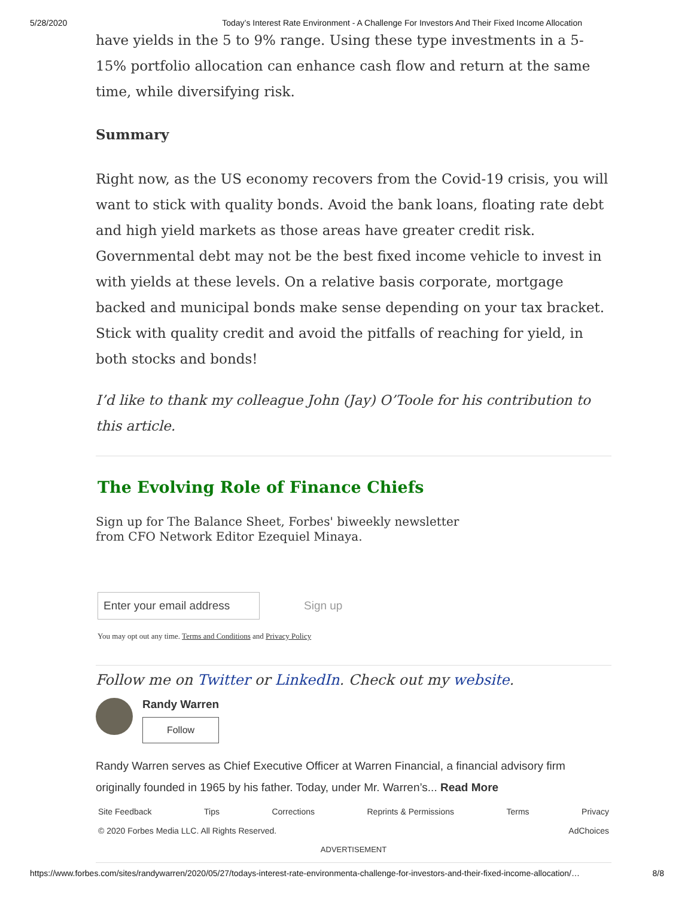5/28/2020 Today’s Interest Rate Environment - A Challenge For Investors And Their Fixed Income Allocation
have yields in the 5 to 9% range. Using these type investments in a 5-15% portfolio allocation can enhance cash flow and return at the same time, while diversifying risk.
Summary
Right now, as the US economy recovers from the Covid-19 crisis, you will want to stick with quality bonds. Avoid the bank loans, floating rate debt and high yield markets as those areas have greater credit risk. Governmental debt may not be the best fixed income vehicle to invest in with yields at these levels. On a relative basis corporate, mortgage backed and municipal bonds make sense depending on your tax bracket. Stick with quality credit and avoid the pitfalls of reaching for yield, in both stocks and bonds!
I’d like to thank my colleague John (Jay) O’Toole for his contribution to this article.
The Evolving Role of Finance Chiefs
Sign up for The Balance Sheet, Forbes' biweekly newsletter
from CFO Network Editor Ezequiel Minaya.
Enter your email address
Sign up
You may opt out any time. Terms and Conditions and Privacy Policy
Follow me on Twitter or LinkedIn. Check out my website.
Randy Warren
Follow
Randy Warren serves as Chief Executive Officer at Warren Financial, a financial advisory firm originally founded in 1965 by his father. Today, under Mr. Warren’s... Read More
Site Feedback Tips Corrections Reprints & Permissions Terms Privacy
© 2020 Forbes Media LLC. All Rights Reserved. AdChoices
ADVERTISEMENT
https://www.forbes.com/sites/randywarren/2020/05/27/todays-interest-rate-environmenta-challenge-for-investors-and-their-fixed-income-allocation/… 8/8